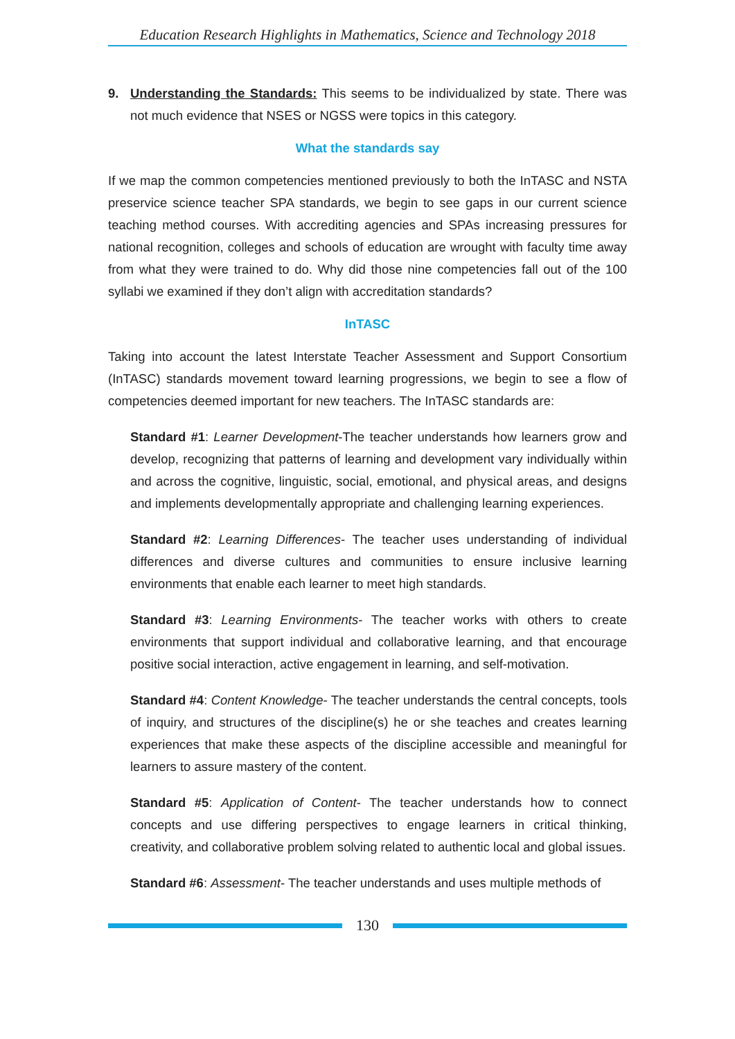Education Research Highlights in Mathematics, Science and Technology 2018
9. Understanding the Standards: This seems to be individualized by state. There was not much evidence that NSES or NGSS were topics in this category.
What the standards say
If we map the common competencies mentioned previously to both the InTASC and NSTA preservice science teacher SPA standards, we begin to see gaps in our current science teaching method courses. With accrediting agencies and SPAs increasing pressures for national recognition, colleges and schools of education are wrought with faculty time away from what they were trained to do. Why did those nine competencies fall out of the 100 syllabi we examined if they don’t align with accreditation standards?
InTASC
Taking into account the latest Interstate Teacher Assessment and Support Consortium (InTASC) standards movement toward learning progressions, we begin to see a flow of competencies deemed important for new teachers. The InTASC standards are:
Standard #1: Learner Development-The teacher understands how learners grow and develop, recognizing that patterns of learning and development vary individually within and across the cognitive, linguistic, social, emotional, and physical areas, and designs and implements developmentally appropriate and challenging learning experiences.
Standard #2: Learning Differences- The teacher uses understanding of individual differences and diverse cultures and communities to ensure inclusive learning environments that enable each learner to meet high standards.
Standard #3: Learning Environments- The teacher works with others to create environments that support individual and collaborative learning, and that encourage positive social interaction, active engagement in learning, and self-motivation.
Standard #4: Content Knowledge- The teacher understands the central concepts, tools of inquiry, and structures of the discipline(s) he or she teaches and creates learning experiences that make these aspects of the discipline accessible and meaningful for learners to assure mastery of the content.
Standard #5: Application of Content- The teacher understands how to connect concepts and use differing perspectives to engage learners in critical thinking, creativity, and collaborative problem solving related to authentic local and global issues.
Standard #6: Assessment- The teacher understands and uses multiple methods of
130